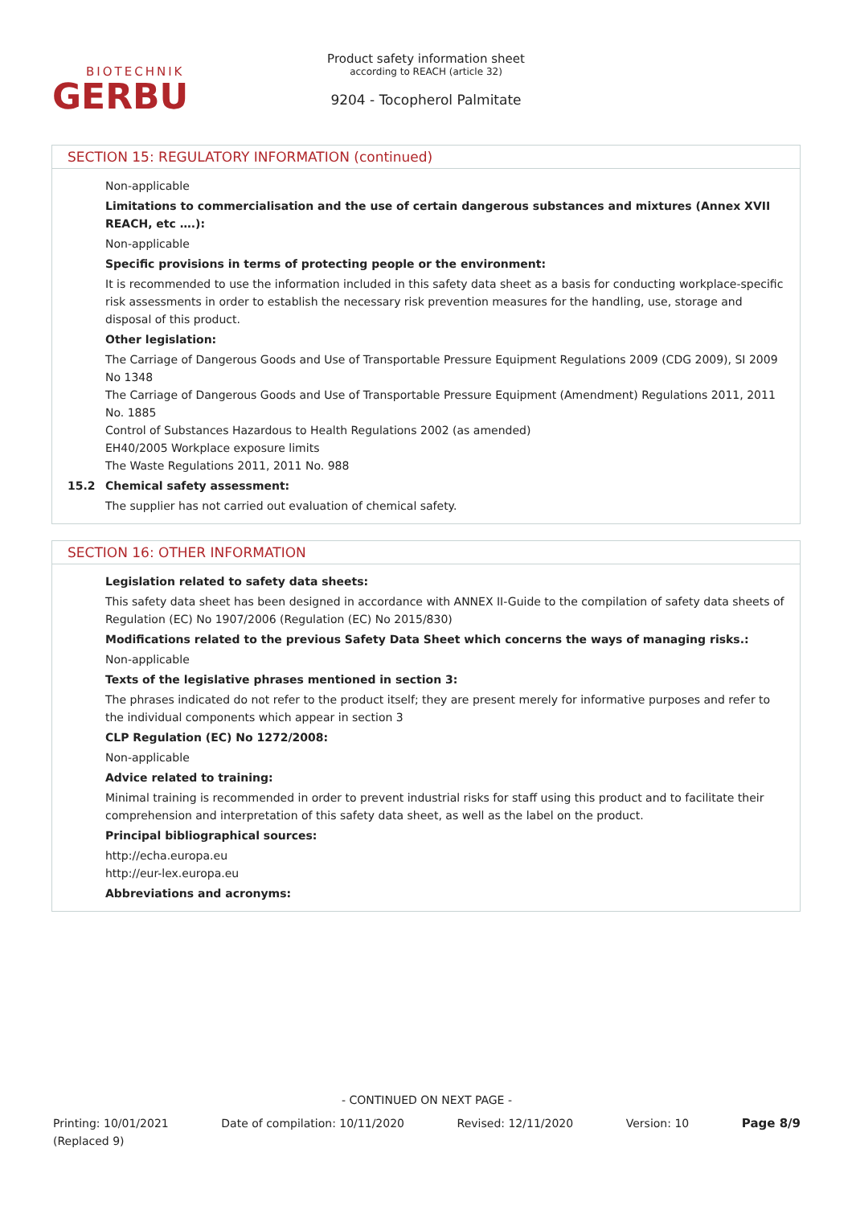BIOTECHNIK
GERBU
Product safety information sheet
according to REACH (article 32)
9204 - Tocopherol Palmitate
SECTION 15: REGULATORY INFORMATION (continued)
Non-applicable
Limitations to commercialisation and the use of certain dangerous substances and mixtures (Annex XVII REACH, etc ….):
Non-applicable
Specific provisions in terms of protecting people or the environment:
It is recommended to use the information included in this safety data sheet as a basis for conducting workplace-specific risk assessments in order to establish the necessary risk prevention measures for the handling, use, storage and disposal of this product.
Other legislation:
The Carriage of Dangerous Goods and Use of Transportable Pressure Equipment Regulations 2009 (CDG 2009), SI 2009 No 1348
The Carriage of Dangerous Goods and Use of Transportable Pressure Equipment (Amendment) Regulations 2011, 2011 No. 1885
Control of Substances Hazardous to Health Regulations 2002 (as amended)
EH40/2005 Workplace exposure limits
The Waste Regulations 2011, 2011 No. 988
15.2 Chemical safety assessment:
The supplier has not carried out evaluation of chemical safety.
SECTION 16: OTHER INFORMATION
Legislation related to safety data sheets:
This safety data sheet has been designed in accordance with ANNEX II-Guide to the compilation of safety data sheets of Regulation (EC) No 1907/2006 (Regulation (EC) No 2015/830)
Modifications related to the previous Safety Data Sheet which concerns the ways of managing risks.:
Non-applicable
Texts of the legislative phrases mentioned in section 3:
The phrases indicated do not refer to the product itself; they are present merely for informative purposes and refer to the individual components which appear in section 3
CLP Regulation (EC) No 1272/2008:
Non-applicable
Advice related to training:
Minimal training is recommended in order to prevent industrial risks for staff using this product and to facilitate their comprehension and interpretation of this safety data sheet, as well as the label on the product.
Principal bibliographical sources:
http://echa.europa.eu
http://eur-lex.europa.eu
Abbreviations and acronyms:
- CONTINUED ON NEXT PAGE -
Printing: 10/01/2021
(Replaced 9) Date of compilation: 10/11/2020 Revised: 12/11/2020 Version: 10 Page 8/9